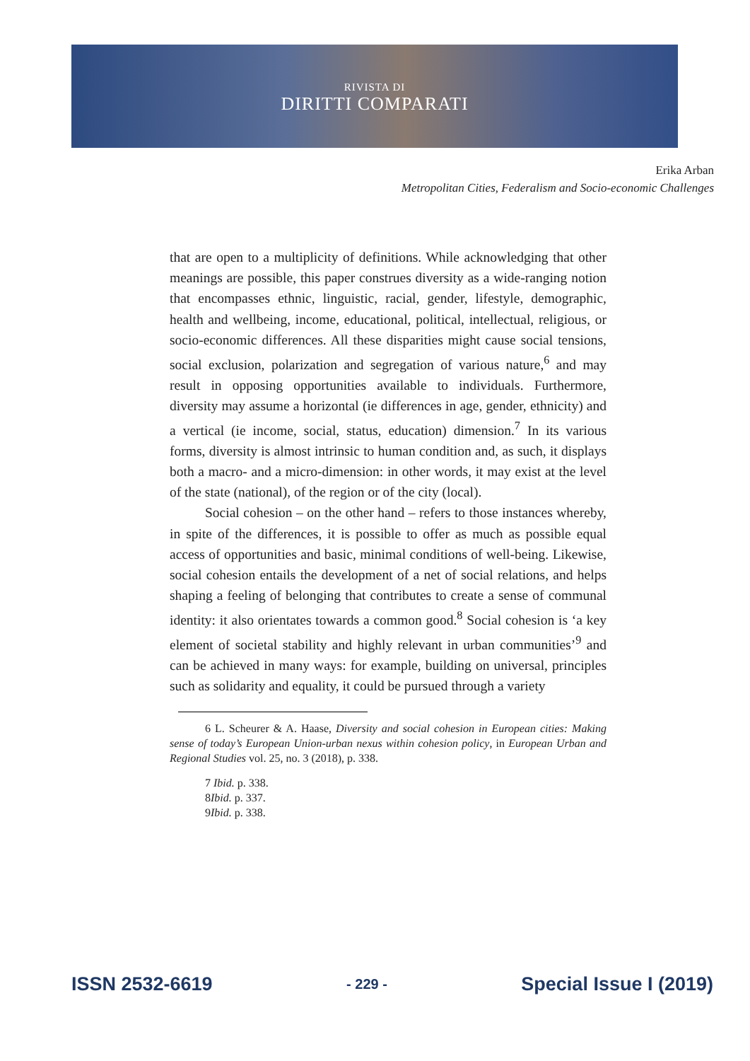RIVISTA DI
DIRITTI COMPARATI
Erika Arban
Metropolitan Cities, Federalism and Socio-economic Challenges
that are open to a multiplicity of definitions. While acknowledging that other meanings are possible, this paper construes diversity as a wide-ranging notion that encompasses ethnic, linguistic, racial, gender, lifestyle, demographic, health and wellbeing, income, educational, political, intellectual, religious, or socio-economic differences. All these disparities might cause social tensions, social exclusion, polarization and segregation of various nature,<sup>6</sup> and may result in opposing opportunities available to individuals. Furthermore, diversity may assume a horizontal (ie differences in age, gender, ethnicity) and a vertical (ie income, social, status, education) dimension.<sup>7</sup> In its various forms, diversity is almost intrinsic to human condition and, as such, it displays both a macro- and a micro-dimension: in other words, it may exist at the level of the state (national), of the region or of the city (local).
Social cohesion – on the other hand – refers to those instances whereby, in spite of the differences, it is possible to offer as much as possible equal access of opportunities and basic, minimal conditions of well-being. Likewise, social cohesion entails the development of a net of social relations, and helps shaping a feeling of belonging that contributes to create a sense of communal identity: it also orientates towards a common good.<sup>8</sup> Social cohesion is ‘a key element of societal stability and highly relevant in urban communities’<sup>9</sup> and can be achieved in many ways: for example, building on universal, principles such as solidarity and equality, it could be pursued through a variety
6 L. Scheurer & A. Haase, Diversity and social cohesion in European cities: Making sense of today’s European Union-urban nexus within cohesion policy, in European Urban and Regional Studies vol. 25, no. 3 (2018), p. 338.
7 Ibid. p. 338.
8Ibid. p. 337.
9Ibid. p. 338.
ISSN 2532-6619 - 229 - Special Issue I (2019)